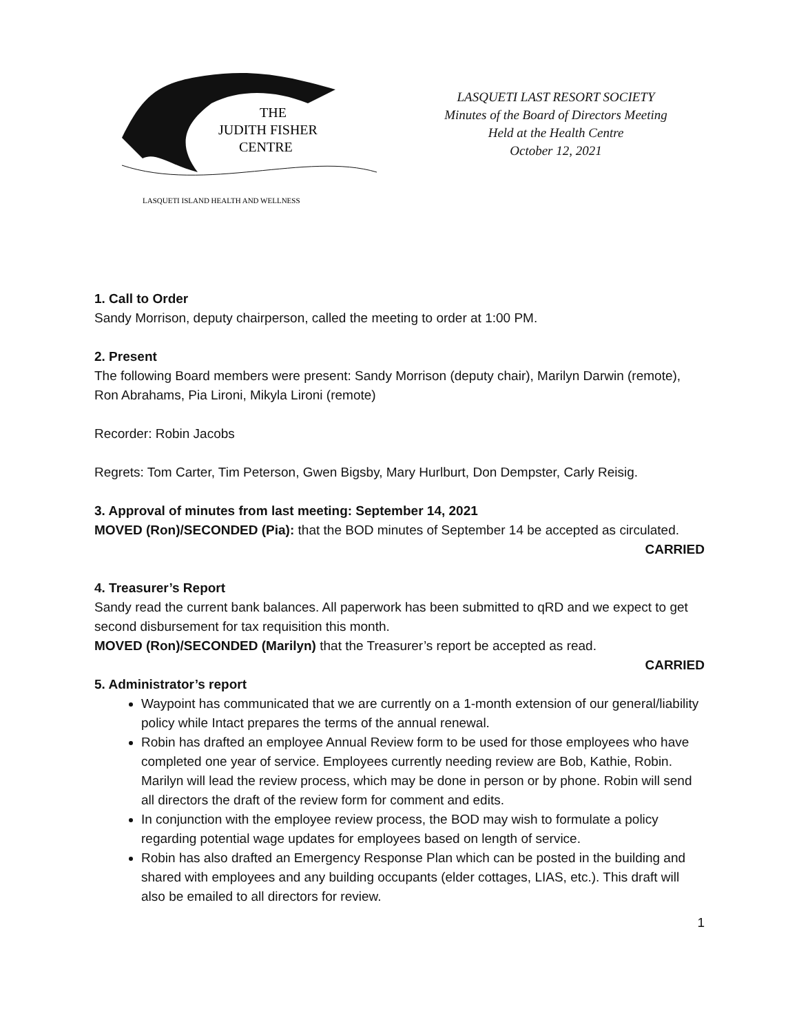THE
JUDITH FISHER
CENTRE
LASQUETI ISLAND HEALTH AND WELLNESS
LASQUETI LAST RESORT SOCIETY
Minutes of the Board of Directors Meeting
Held at the Health Centre
October 12, 2021
1. Call to Order
Sandy Morrison, deputy chairperson, called the meeting to order at 1:00 PM.
2. Present
The following Board members were present: Sandy Morrison (deputy chair), Marilyn Darwin (remote), Ron Abrahams, Pia Lironi, Mikyla Lironi (remote)
Recorder: Robin Jacobs
Regrets: Tom Carter, Tim Peterson, Gwen Bigsby, Mary Hurlburt, Don Dempster, Carly Reisig.
3. Approval of minutes from last meeting: September 14, 2021
MOVED (Ron)/SECONDED (Pia): that the BOD minutes of September 14 be accepted as circulated.
CARRIED
4. Treasurer’s Report
Sandy read the current bank balances. All paperwork has been submitted to qRD and we expect to get second disbursement for tax requisition this month.
MOVED (Ron)/SECONDED (Marilyn) that the Treasurer’s report be accepted as read.
CARRIED
5. Administrator’s report
Waypoint has communicated that we are currently on a 1-month extension of our general/liability policy while Intact prepares the terms of the annual renewal.
Robin has drafted an employee Annual Review form to be used for those employees who have completed one year of service. Employees currently needing review are Bob, Kathie, Robin. Marilyn will lead the review process, which may be done in person or by phone. Robin will send all directors the draft of the review form for comment and edits.
In conjunction with the employee review process, the BOD may wish to formulate a policy regarding potential wage updates for employees based on length of service.
Robin has also drafted an Emergency Response Plan which can be posted in the building and shared with employees and any building occupants (elder cottages, LIAS, etc.). This draft will also be emailed to all directors for review.
1